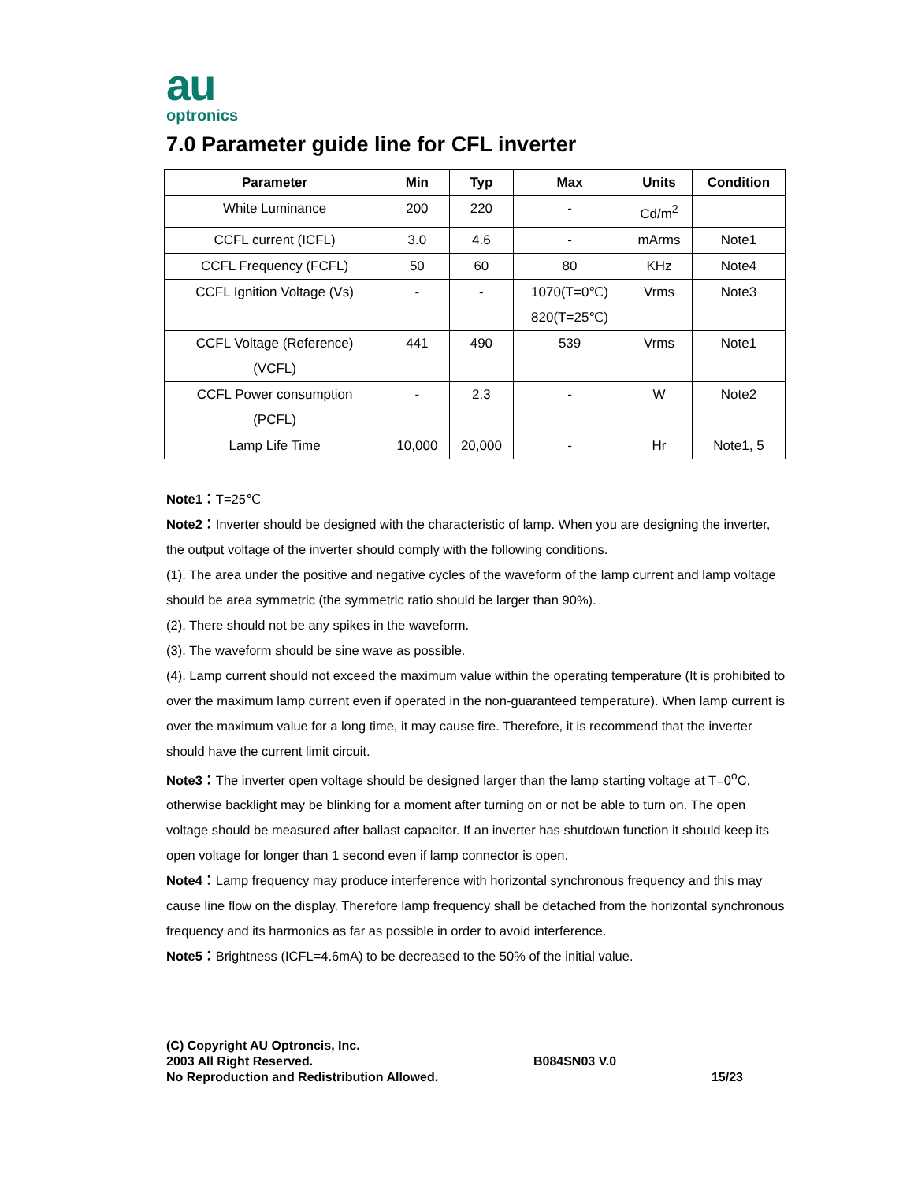au
optronics
7.0 Parameter guide line for CFL inverter
| Parameter | Min | Typ | Max | Units | Condition |
| --- | --- | --- | --- | --- | --- |
| White Luminance | 200 | 220 | - | Cd/m<sup>2</sup> | |
| CCFL current (ICFL) | 3.0 | 4.6 | - | mArms | Note1 |
| CCFL Frequency (FCFL) | 50 | 60 | 80 | KHz | Note4 |
| CCFL Ignition Voltage (Vs) | - | - | 1070(T=0℃) 820(T=25℃) | Vrms | Note3 |
| CCFL Voltage (Reference) (VCFL) | 441 | 490 | 539 | Vrms | Note1 |
| CCFL Power consumption (PCFL) | - | 2.3 | - | W | Note2 |
| Lamp Life Time | 10,000 | 20,000 | - | Hr | Note1, 5 |
Note1：T=25℃
Note2：Inverter should be designed with the characteristic of lamp. When you are designing the inverter, the output voltage of the inverter should comply with the following conditions.
(1). The area under the positive and negative cycles of the waveform of the lamp current and lamp voltage should be area symmetric (the symmetric ratio should be larger than 90%).
(2). There should not be any spikes in the waveform.
(3). The waveform should be sine wave as possible.
(4). Lamp current should not exceed the maximum value within the operating temperature (It is prohibited to over the maximum lamp current even if operated in the non-guaranteed temperature). When lamp current is over the maximum value for a long time, it may cause fire. Therefore, it is recommend that the inverter should have the current limit circuit.
Note3：The inverter open voltage should be designed larger than the lamp starting voltage at T=0<sup>o</sup>C, otherwise backlight may be blinking for a moment after turning on or not be able to turn on. The open voltage should be measured after ballast capacitor. If an inverter has shutdown function it should keep its open voltage for longer than 1 second even if lamp connector is open.
Note4：Lamp frequency may produce interference with horizontal synchronous frequency and this may cause line flow on the display. Therefore lamp frequency shall be detached from the horizontal synchronous frequency and its harmonics as far as possible in order to avoid interference.
Note5：Brightness (ICFL=4.6mA) to be decreased to the 50% of the initial value.
(C) Copyright AU Optroncis, Inc.
2003 All Right Reserved.
No Reproduction and Redistribution Allowed.
B084SN03 V.0
15/23